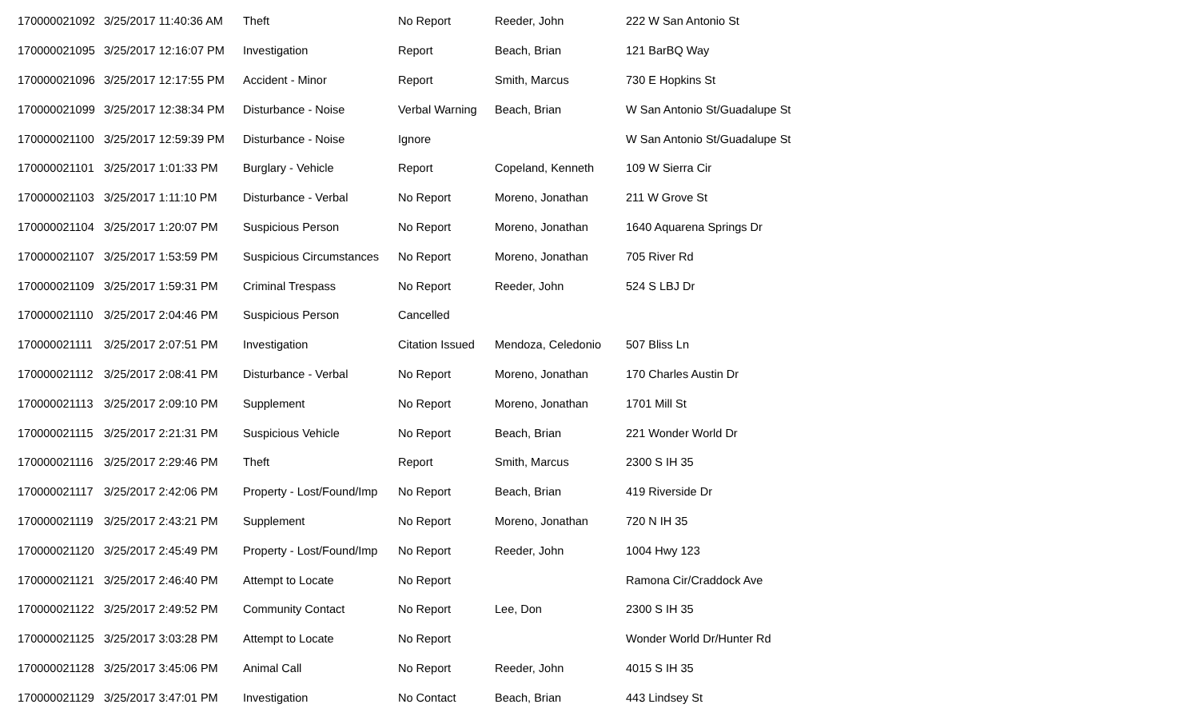| 170000021092 | 3/25/2017 11:40:36 AM | Theft | No Report | Reeder, John | 222 W San Antonio St |
| 170000021095 | 3/25/2017 12:16:07 PM | Investigation | Report | Beach, Brian | 121 BarBQ Way |
| 170000021096 | 3/25/2017 12:17:55 PM | Accident - Minor | Report | Smith, Marcus | 730 E Hopkins St |
| 170000021099 | 3/25/2017 12:38:34 PM | Disturbance - Noise | Verbal Warning | Beach, Brian | W San Antonio St/Guadalupe St |
| 170000021100 | 3/25/2017 12:59:39 PM | Disturbance - Noise | Ignore | | W San Antonio St/Guadalupe St |
| 170000021101 | 3/25/2017 1:01:33 PM | Burglary - Vehicle | Report | Copeland, Kenneth | 109 W Sierra Cir |
| 170000021103 | 3/25/2017 1:11:10 PM | Disturbance - Verbal | No Report | Moreno, Jonathan | 211 W Grove St |
| 170000021104 | 3/25/2017 1:20:07 PM | Suspicious Person | No Report | Moreno, Jonathan | 1640 Aquarena Springs Dr |
| 170000021107 | 3/25/2017 1:53:59 PM | Suspicious Circumstances | No Report | Moreno, Jonathan | 705 River Rd |
| 170000021109 | 3/25/2017 1:59:31 PM | Criminal Trespass | No Report | Reeder, John | 524 S LBJ Dr |
| 170000021110 | 3/25/2017 2:04:46 PM | Suspicious Person | Cancelled | | |
| 170000021111 | 3/25/2017 2:07:51 PM | Investigation | Citation Issued | Mendoza, Celedonio | 507 Bliss Ln |
| 170000021112 | 3/25/2017 2:08:41 PM | Disturbance - Verbal | No Report | Moreno, Jonathan | 170 Charles Austin Dr |
| 170000021113 | 3/25/2017 2:09:10 PM | Supplement | No Report | Moreno, Jonathan | 1701 Mill St |
| 170000021115 | 3/25/2017 2:21:31 PM | Suspicious Vehicle | No Report | Beach, Brian | 221 Wonder World Dr |
| 170000021116 | 3/25/2017 2:29:46 PM | Theft | Report | Smith, Marcus | 2300 S IH 35 |
| 170000021117 | 3/25/2017 2:42:06 PM | Property - Lost/Found/Imp | No Report | Beach, Brian | 419 Riverside Dr |
| 170000021119 | 3/25/2017 2:43:21 PM | Supplement | No Report | Moreno, Jonathan | 720 N IH 35 |
| 170000021120 | 3/25/2017 2:45:49 PM | Property - Lost/Found/Imp | No Report | Reeder, John | 1004 Hwy 123 |
| 170000021121 | 3/25/2017 2:46:40 PM | Attempt to Locate | No Report | | Ramona Cir/Craddock Ave |
| 170000021122 | 3/25/2017 2:49:52 PM | Community Contact | No Report | Lee, Don | 2300 S IH 35 |
| 170000021125 | 3/25/2017 3:03:28 PM | Attempt to Locate | No Report | | Wonder World Dr/Hunter Rd |
| 170000021128 | 3/25/2017 3:45:06 PM | Animal Call | No Report | Reeder, John | 4015 S IH 35 |
| 170000021129 | 3/25/2017 3:47:01 PM | Investigation | No Contact | Beach, Brian | 443 Lindsey St |